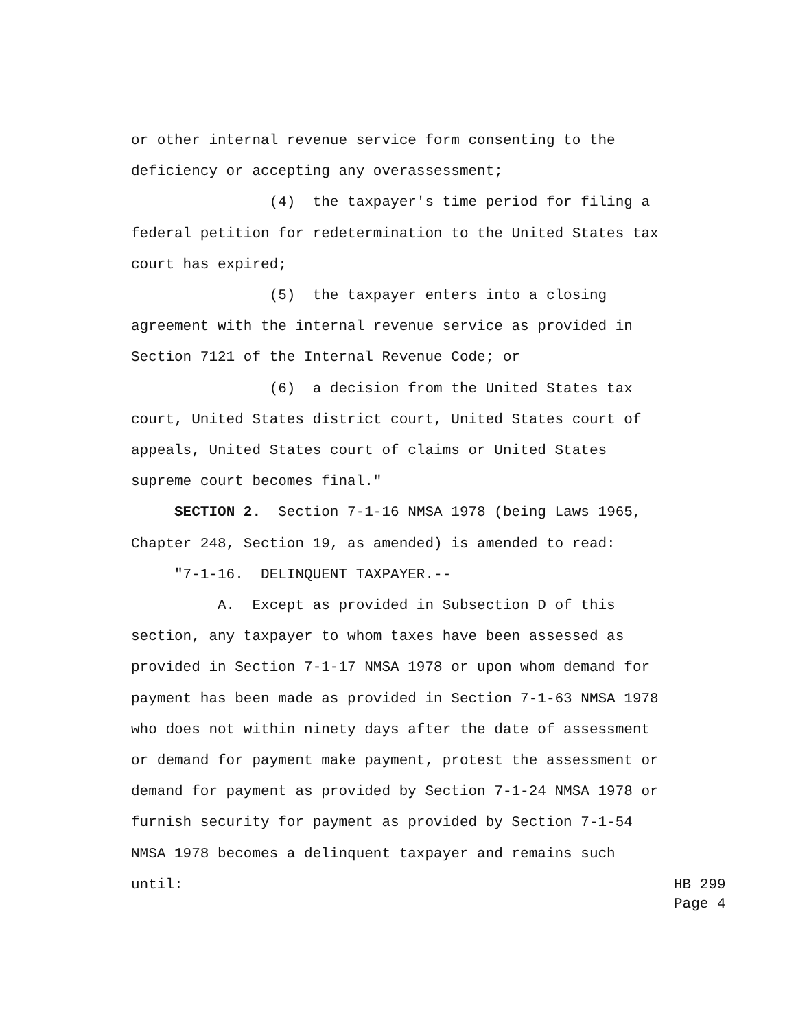or other internal revenue service form consenting to the deficiency or accepting any overassessment; (4) the taxpayer's time period for filing a federal petition for redetermination to the United States tax court has expired; (5) the taxpayer enters into a closing agreement with the internal revenue service as provided in Section 7121 of the Internal Revenue Code; or (6) a decision from the United States tax court, United States district court, United States court of appeals, United States court of claims or United States supreme court becomes final." SECTION 2. Section 7-1-16 NMSA 1978 (being Laws 1965, Chapter 248, Section 19, as amended) is amended to read: "7-1-16. DELINQUENT TAXPAYER.-- A. Except as provided in Subsection D of this section, any taxpayer to whom taxes have been assessed as provided in Section 7-1-17 NMSA 1978 or upon whom demand for payment has been made as provided in Section 7-1-63 NMSA 1978 who does not within ninety days after the date of assessment or demand for payment make payment, protest the assessment or demand for payment as provided by Section 7-1-24 NMSA 1978 or furnish security for payment as provided by Section 7-1-54 NMSA 1978 becomes a delinquent taxpayer and remains such until:
HB 299
Page 4